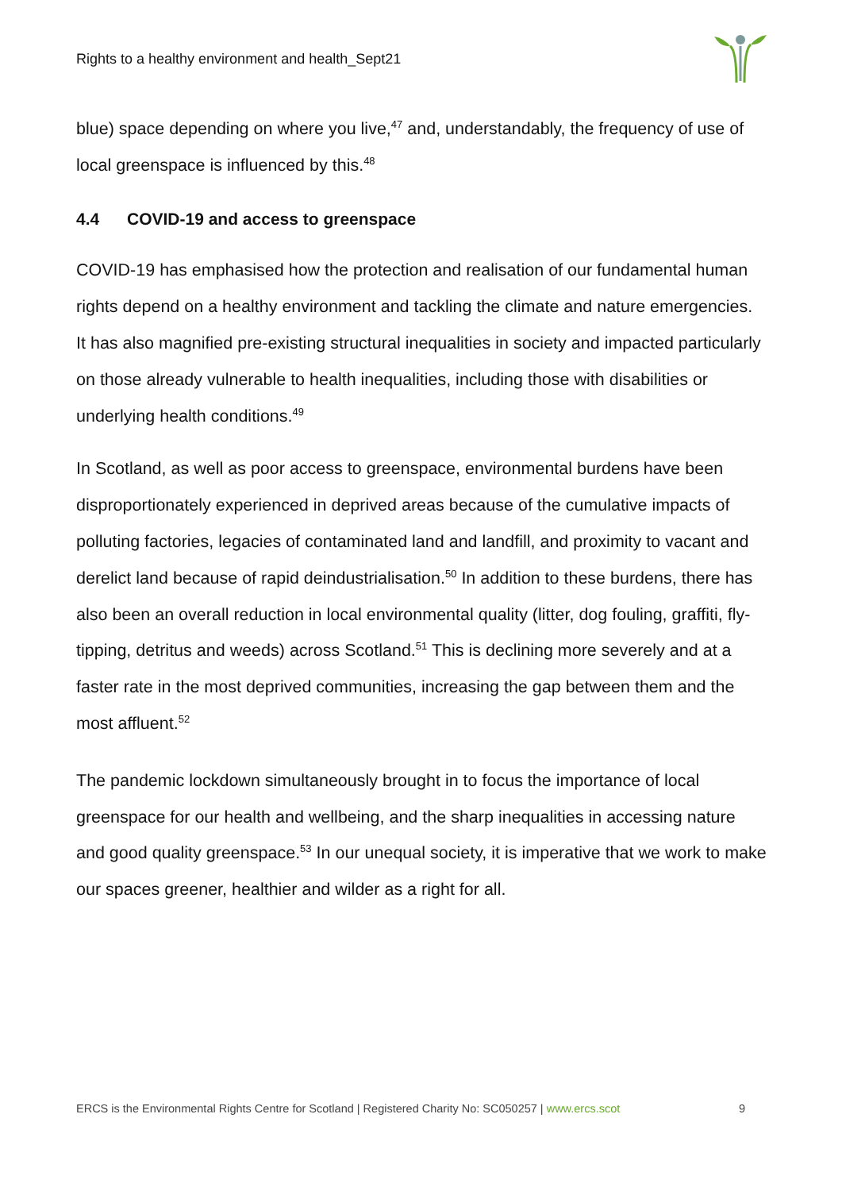Rights to a healthy environment and health_Sept21
blue) space depending on where you live,<sup>47</sup> and, understandably, the frequency of use of local greenspace is influenced by this.<sup>48</sup>
4.4 COVID-19 and access to greenspace
COVID-19 has emphasised how the protection and realisation of our fundamental human rights depend on a healthy environment and tackling the climate and nature emergencies. It has also magnified pre-existing structural inequalities in society and impacted particularly on those already vulnerable to health inequalities, including those with disabilities or underlying health conditions.<sup>49</sup>
In Scotland, as well as poor access to greenspace, environmental burdens have been disproportionately experienced in deprived areas because of the cumulative impacts of polluting factories, legacies of contaminated land and landfill, and proximity to vacant and derelict land because of rapid deindustrialisation.<sup>50</sup> In addition to these burdens, there has also been an overall reduction in local environmental quality (litter, dog fouling, graffiti, fly-tipping, detritus and weeds) across Scotland.<sup>51</sup> This is declining more severely and at a faster rate in the most deprived communities, increasing the gap between them and the most affluent.<sup>52</sup>
The pandemic lockdown simultaneously brought in to focus the importance of local greenspace for our health and wellbeing, and the sharp inequalities in accessing nature and good quality greenspace.<sup>53</sup> In our unequal society, it is imperative that we work to make our spaces greener, healthier and wilder as a right for all.
ERCS is the Environmental Rights Centre for Scotland | Registered Charity No: SC050257 | www.ercs.scot 9